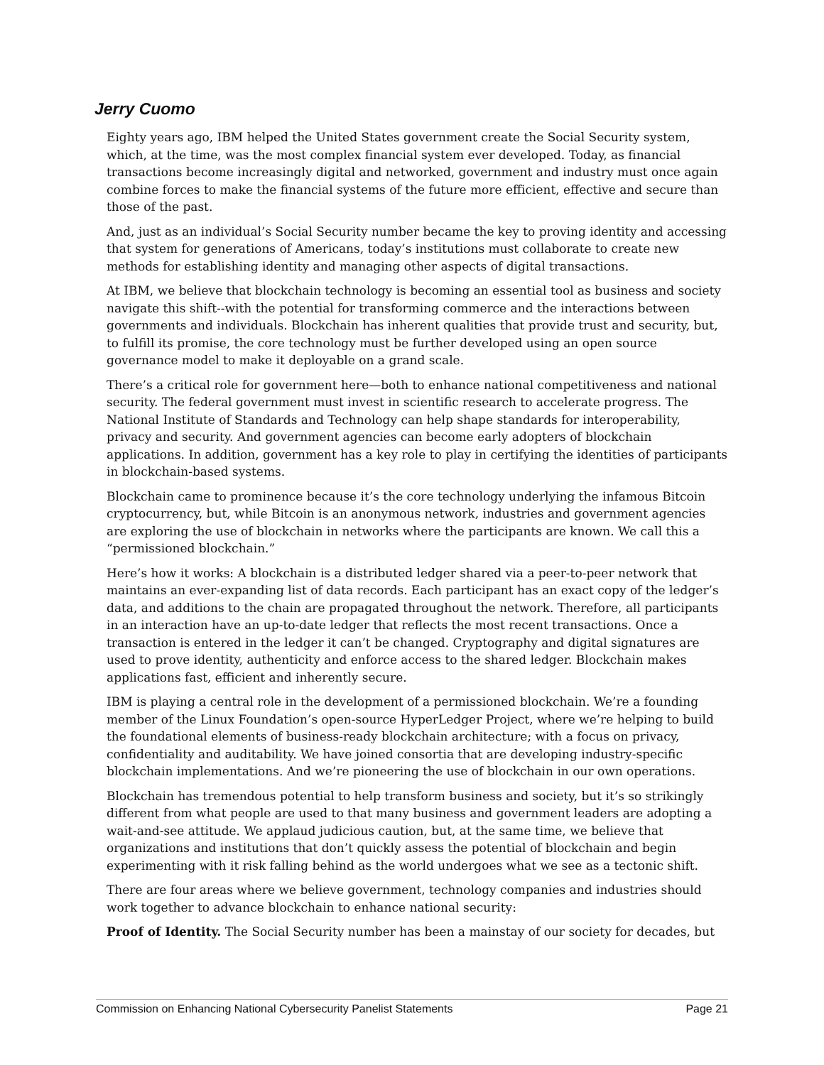Jerry Cuomo
Eighty years ago, IBM helped the United States government create the Social Security system, which, at the time, was the most complex financial system ever developed. Today, as financial transactions become increasingly digital and networked, government and industry must once again combine forces to make the financial systems of the future more efficient, effective and secure than those of the past.
And, just as an individual’s Social Security number became the key to proving identity and accessing that system for generations of Americans, today’s institutions must collaborate to create new methods for establishing identity and managing other aspects of digital transactions.
At IBM, we believe that blockchain technology is becoming an essential tool as business and society navigate this shift--with the potential for transforming commerce and the interactions between governments and individuals. Blockchain has inherent qualities that provide trust and security, but, to fulfill its promise, the core technology must be further developed using an open source governance model to make it deployable on a grand scale.
There’s a critical role for government here—both to enhance national competitiveness and national security. The federal government must invest in scientific research to accelerate progress. The National Institute of Standards and Technology can help shape standards for interoperability, privacy and security. And government agencies can become early adopters of blockchain applications. In addition, government has a key role to play in certifying the identities of participants in blockchain-based systems.
Blockchain came to prominence because it’s the core technology underlying the infamous Bitcoin cryptocurrency, but, while Bitcoin is an anonymous network, industries and government agencies are exploring the use of blockchain in networks where the participants are known. We call this a “permissioned blockchain.”
Here’s how it works: A blockchain is a distributed ledger shared via a peer-to-peer network that maintains an ever-expanding list of data records. Each participant has an exact copy of the ledger’s data, and additions to the chain are propagated throughout the network. Therefore, all participants in an interaction have an up-to-date ledger that reflects the most recent transactions. Once a transaction is entered in the ledger it can’t be changed. Cryptography and digital signatures are used to prove identity, authenticity and enforce access to the shared ledger. Blockchain makes applications fast, efficient and inherently secure.
IBM is playing a central role in the development of a permissioned blockchain. We’re a founding member of the Linux Foundation’s open-source HyperLedger Project, where we’re helping to build the foundational elements of business-ready blockchain architecture; with a focus on privacy, confidentiality and auditability. We have joined consortia that are developing industry-specific blockchain implementations. And we’re pioneering the use of blockchain in our own operations.
Blockchain has tremendous potential to help transform business and society, but it’s so strikingly different from what people are used to that many business and government leaders are adopting a wait-and-see attitude. We applaud judicious caution, but, at the same time, we believe that organizations and institutions that don’t quickly assess the potential of blockchain and begin experimenting with it risk falling behind as the world undergoes what we see as a tectonic shift.
There are four areas where we believe government, technology companies and industries should work together to advance blockchain to enhance national security:
Proof of Identity. The Social Security number has been a mainstay of our society for decades, but
Commission on Enhancing National Cybersecurity Panelist Statements Page 21